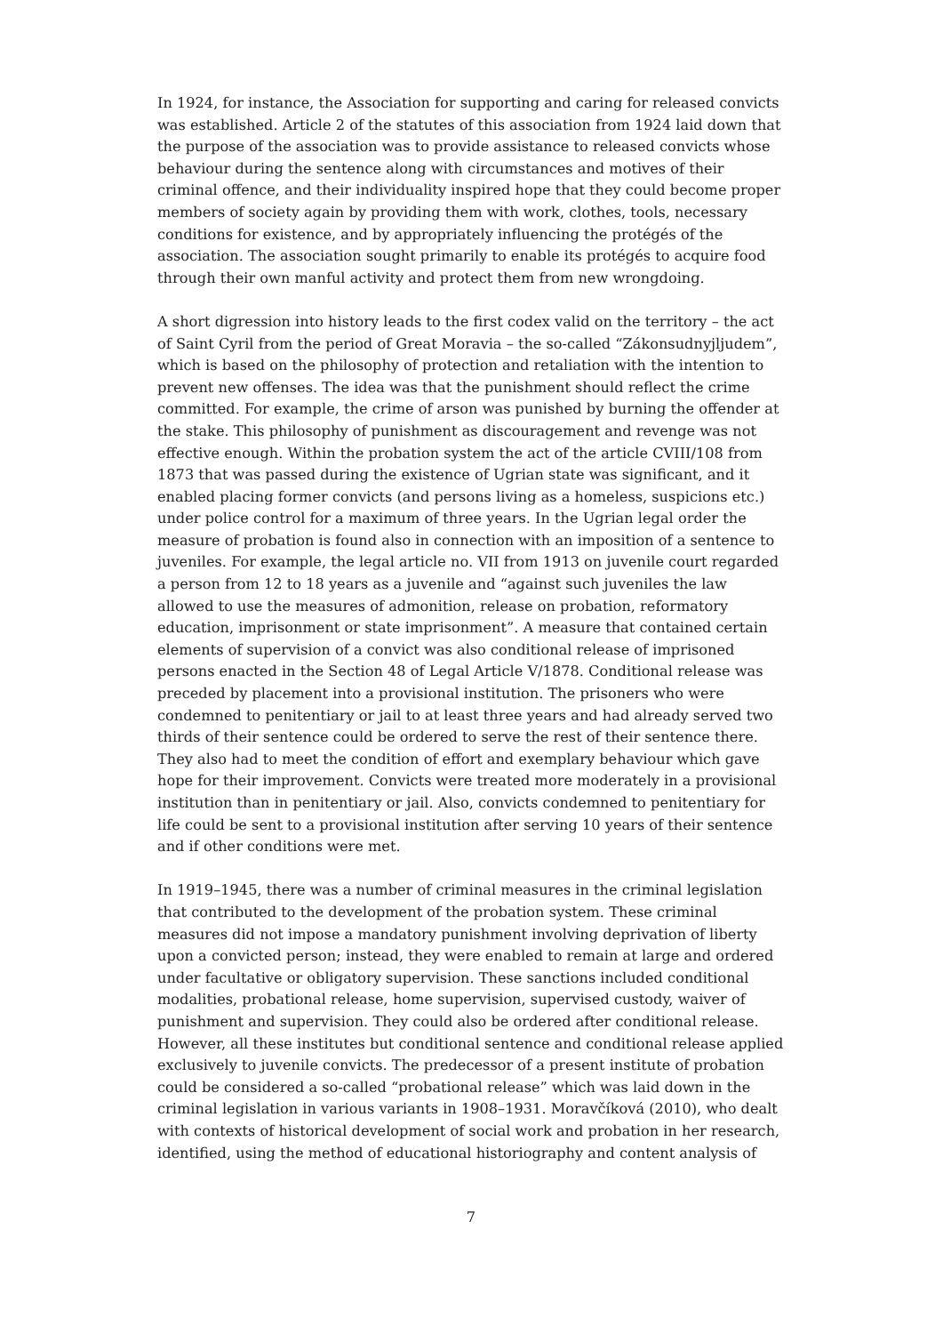In 1924, for instance, the Association for supporting and caring for released convicts was established. Article 2 of the statutes of this association from 1924 laid down that the purpose of the association was to provide assistance to released convicts whose behaviour during the sentence along with circumstances and motives of their criminal offence, and their individuality inspired hope that they could become proper members of society again by providing them with work, clothes, tools, necessary conditions for existence, and by appropriately influencing the protégés of the association. The association sought primarily to enable its protégés to acquire food through their own manful activity and protect them from new wrongdoing.
A short digression into history leads to the first codex valid on the territory – the act of Saint Cyril from the period of Great Moravia – the so-called “Zákonsudnyjljudem”, which is based on the philosophy of protection and retaliation with the intention to prevent new offenses. The idea was that the punishment should reflect the crime committed. For example, the crime of arson was punished by burning the offender at the stake. This philosophy of punishment as discouragement and revenge was not effective enough. Within the probation system the act of the article CVIII/108 from 1873 that was passed during the existence of Ugrian state was significant, and it enabled placing former convicts (and persons living as a homeless, suspicions etc.) under police control for a maximum of three years. In the Ugrian legal order the measure of probation is found also in connection with an imposition of a sentence to juveniles. For example, the legal article no. VII from 1913 on juvenile court regarded a person from 12 to 18 years as a juvenile and “against such juveniles the law allowed to use the measures of admonition, release on probation, reformatory education, imprisonment or state imprisonment”. A measure that contained certain elements of supervision of a convict was also conditional release of imprisoned persons enacted in the Section 48 of Legal Article V/1878. Conditional release was preceded by placement into a provisional institution. The prisoners who were condemned to penitentiary or jail to at least three years and had already served two thirds of their sentence could be ordered to serve the rest of their sentence there. They also had to meet the condition of effort and exemplary behaviour which gave hope for their improvement. Convicts were treated more moderately in a provisional institution than in penitentiary or jail. Also, convicts condemned to penitentiary for life could be sent to a provisional institution after serving 10 years of their sentence and if other conditions were met.
In 1919–1945, there was a number of criminal measures in the criminal legislation that contributed to the development of the probation system. These criminal measures did not impose a mandatory punishment involving deprivation of liberty upon a convicted person; instead, they were enabled to remain at large and ordered under facultative or obligatory supervision. These sanctions included conditional modalities, probational release, home supervision, supervised custody, waiver of punishment and supervision. They could also be ordered after conditional release. However, all these institutes but conditional sentence and conditional release applied exclusively to juvenile convicts. The predecessor of a present institute of probation could be considered a so-called “probational release” which was laid down in the criminal legislation in various variants in 1908–1931. Moravčíková (2010), who dealt with contexts of historical development of social work and probation in her research, identified, using the method of educational historiography and content analysis of
7